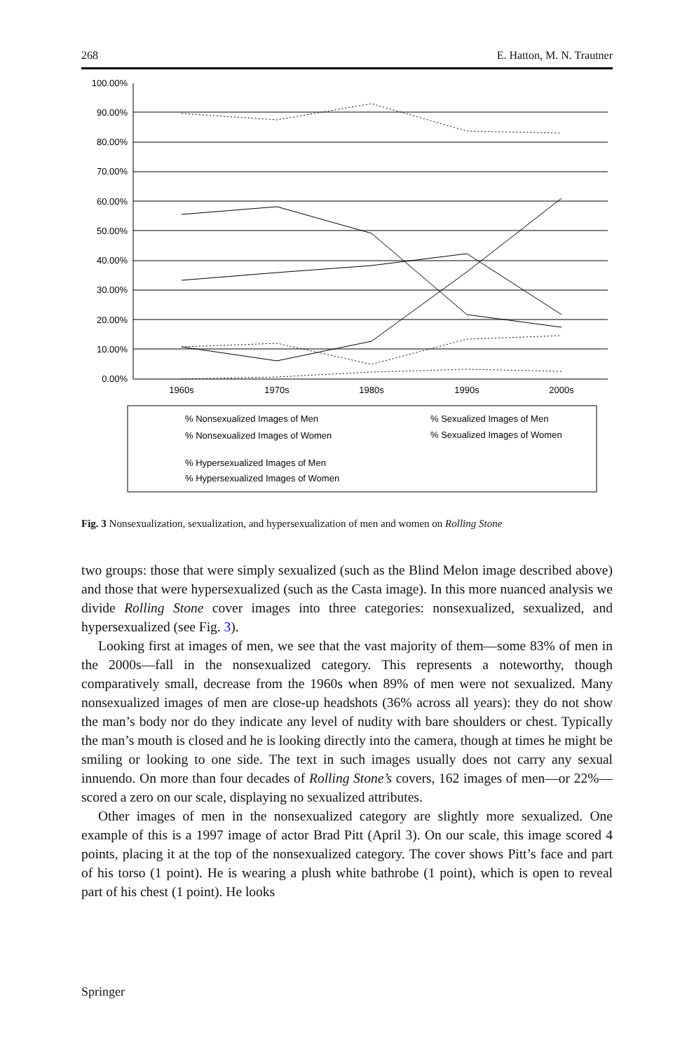268 E. Hatton, M. N. Trautner
100.00%
90.00%
80.00%
70.00%
60.00%
50.00%
40.00%
30.00%
20.00%
10.00%
0.00%
1960s
1970s
1980s
1990s
2000s
% Nonsexualized Images of Men
% Sexualized Images of Men
% Nonsexualized Images of Women
% Sexualized Images of Women
% Hypersexualized Images of Men
% Hypersexualized Images of Women
Fig. 3 Nonsexualization, sexualization, and hypersexualization of men and women on Rolling Stone
two groups: those that were simply sexualized (such as the Blind Melon image described above) and those that were hypersexualized (such as the Casta image). In this more nuanced analysis we divide Rolling Stone cover images into three categories: nonsexualized, sexualized, and hypersexualized (see Fig. 3).
Looking first at images of men, we see that the vast majority of them—some 83% of men in the 2000s—fall in the nonsexualized category. This represents a noteworthy, though comparatively small, decrease from the 1960s when 89% of men were not sexualized. Many nonsexualized images of men are close-up headshots (36% across all years): they do not show the man’s body nor do they indicate any level of nudity with bare shoulders or chest. Typically the man’s mouth is closed and he is looking directly into the camera, though at times he might be smiling or looking to one side. The text in such images usually does not carry any sexual innuendo. On more than four decades of Rolling Stone’s covers, 162 images of men—or 22%—scored a zero on our scale, displaying no sexualized attributes.
Other images of men in the nonsexualized category are slightly more sexualized. One example of this is a 1997 image of actor Brad Pitt (April 3). On our scale, this image scored 4 points, placing it at the top of the nonsexualized category. The cover shows Pitt’s face and part of his torso (1 point). He is wearing a plush white bathrobe (1 point), which is open to reveal part of his chest (1 point). He looks
Springer